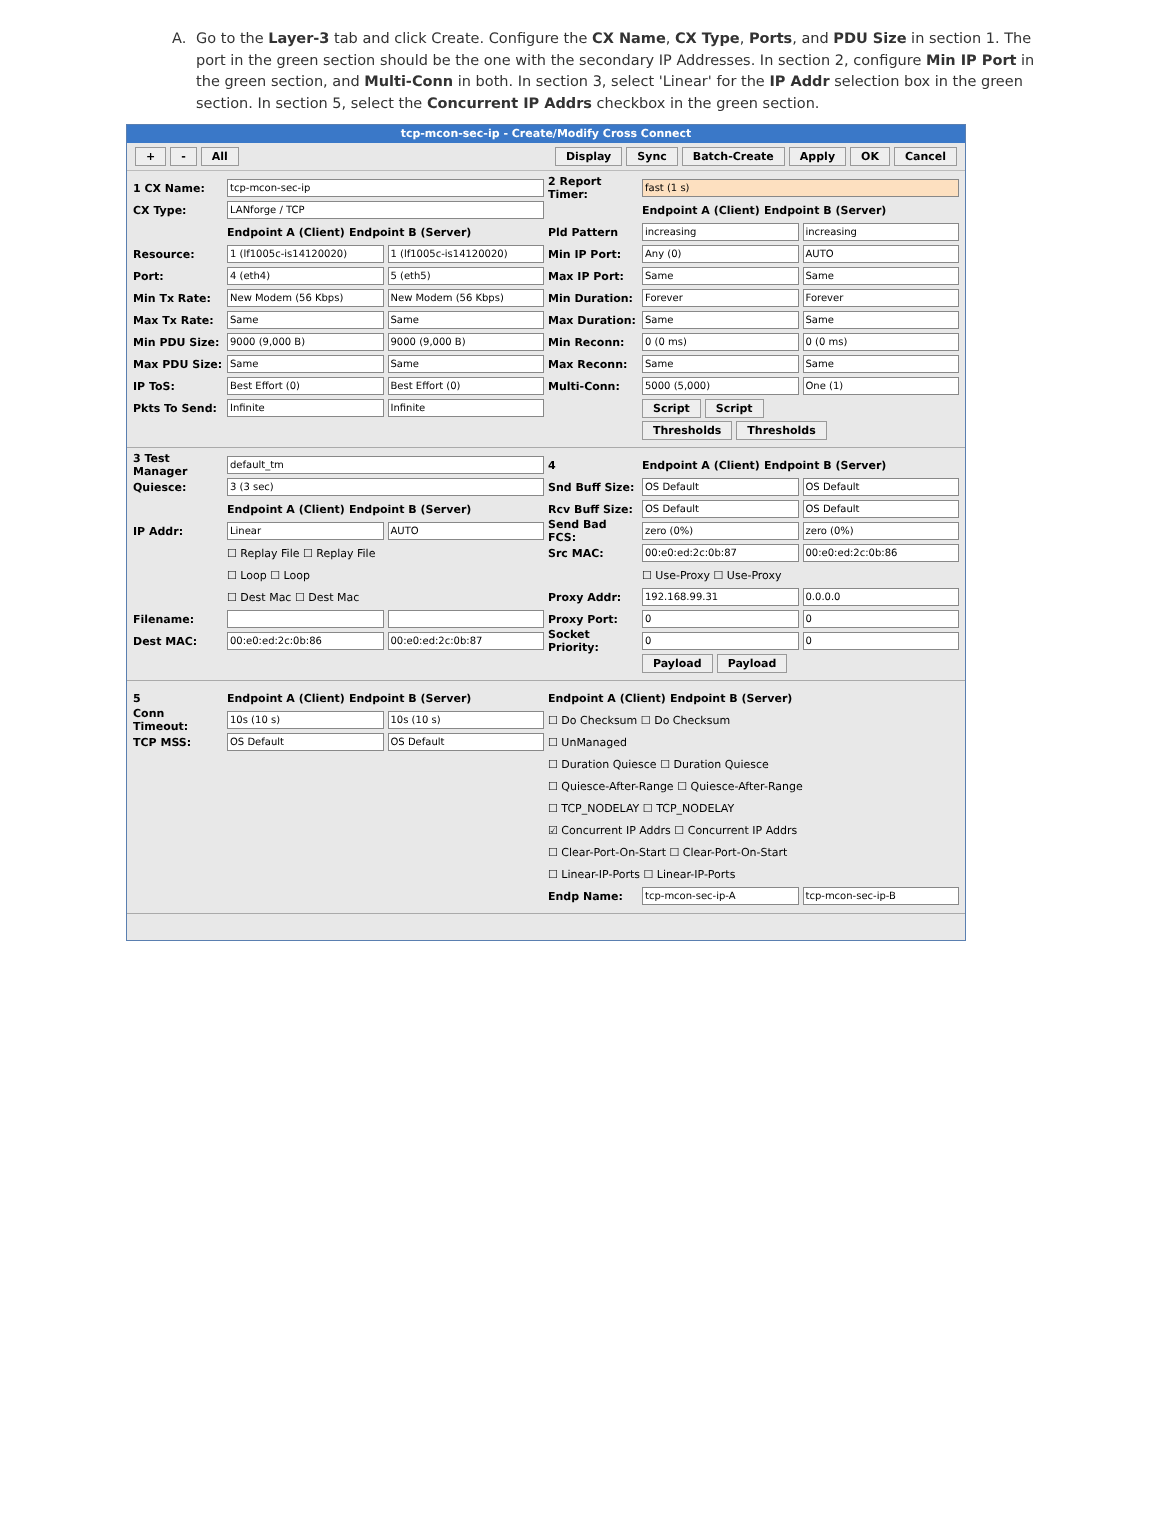A. Go to the Layer-3 tab and click Create. Configure the CX Name, CX Type, Ports, and PDU Size in section 1. The port in the green section should be the one with the secondary IP Addresses. In section 2, configure Min IP Port in the green section, and Multi-Conn in both. In section 3, select 'Linear' for the IP Addr selection box in the green section. In section 5, select the Concurrent IP Addrs checkbox in the green section.
tcp-mcon-sec-ip - Create/Modify Cross Connect
+ - All Display Sync Batch-Create Apply OK Cancel
1 CX Name: tcp-mcon-sec-ip
CX Type: LANforge / TCP
Endpoint A (Client) Endpoint B (Server)
Resource: 1 (lf1005c-is14120020) 1 (lf1005c-is14120020)
Port: 4 (eth4) 5 (eth5)
Min Tx Rate: New Modem (56 Kbps) New Modem (56 Kbps)
Max Tx Rate: Same Same
Min PDU Size: 9000 (9,000 B) 9000 (9,000 B)
Max PDU Size: Same Same
IP ToS: Best Effort (0) Best Effort (0)
Pkts To Send: Infinite Infinite
2 Report Timer: fast (1 s)
Endpoint A (Client) Endpoint B (Server)
Pld Pattern increasing increasing
Min IP Port: Any (0) AUTO
Max IP Port: Same Same
Min Duration: Forever Forever
Max Duration: Same Same
Min Reconn: 0 (0 ms) 0 (0 ms)
Max Reconn: Same Same
Multi-Conn: 5000 (5,000) One (1)
Script Script
Thresholds Thresholds
3 Test Manager default_tm
Quiesce: 3 (3 sec)
Endpoint A (Client) Endpoint B (Server)
IP Addr: Linear AUTO
☐ Replay File ☐ Replay File
☐ Loop ☐ Loop
☐ Dest Mac ☐ Dest Mac
Filename:
Dest MAC: 00:e0:ed:2c:0b:86 00:e0:ed:2c:0b:87
4 Endpoint A (Client) Endpoint B (Server)
Snd Buff Size: OS Default OS Default
Rcv Buff Size: OS Default OS Default
Send Bad FCS: zero (0%) zero (0%)
Src MAC: 00:e0:ed:2c:0b:87 00:e0:ed:2c:0b:86
☐ Use-Proxy ☐ Use-Proxy
Proxy Addr: 192.168.99.31 0.0.0.0
Proxy Port: 0 0
Socket Priority: 0 0
Payload Payload
5 Endpoint A (Client) Endpoint B (Server)
Conn Timeout: 10s (10 s) 10s (10 s)
TCP MSS: OS Default OS Default
Endpoint A (Client) Endpoint B (Server)
☐ Do Checksum ☐ Do Checksum
☐ UnManaged
☐ Duration Quiesce ☐ Duration Quiesce
☐ Quiesce-After-Range ☐ Quiesce-After-Range
☐ TCP_NODELAY ☐ TCP_NODELAY
☑ Concurrent IP Addrs ☐ Concurrent IP Addrs
☐ Clear-Port-On-Start ☐ Clear-Port-On-Start
☐ Linear-IP-Ports ☐ Linear-IP-Ports
Endp Name: tcp-mcon-sec-ip-A tcp-mcon-sec-ip-B